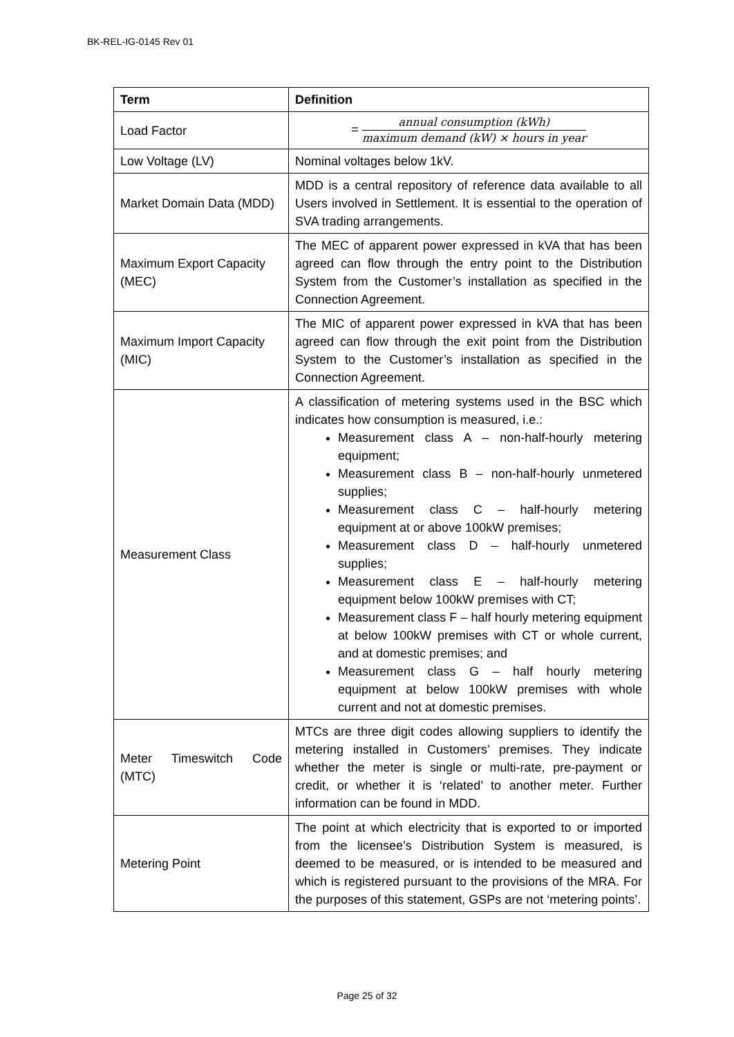BK-REL-IG-0145 Rev 01
| Term | Definition |
| --- | --- |
| Load Factor | = annual consumption (kWh) maximum demand (kW) × hours in year |
| Low Voltage (LV) | Nominal voltages below 1kV. |
| Market Domain Data (MDD) | MDD is a central repository of reference data available to all Users involved in Settlement. It is essential to the operation of SVA trading arrangements. |
| Maximum Export Capacity (MEC) | The MEC of apparent power expressed in kVA that has been agreed can flow through the entry point to the Distribution System from the Customer’s installation as specified in the Connection Agreement. |
| Maximum Import Capacity (MIC) | The MIC of apparent power expressed in kVA that has been agreed can flow through the exit point from the Distribution System to the Customer’s installation as specified in the Connection Agreement. |
| Measurement Class | A classification of metering systems used in the BSC which indicates how consumption is measured, i.e.: Measurement class A – non-half-hourly metering equipment; Measurement class B – non-half-hourly unmetered supplies; Measurement class C – half-hourly metering equipment at or above 100kW premises; Measurement class D – half-hourly unmetered supplies; Measurement class E – half-hourly metering equipment below 100kW premises with CT; Measurement class F – half hourly metering equipment at below 100kW premises with CT or whole current, and at domestic premises; and Measurement class G – half hourly metering equipment at below 100kW premises with whole current and not at domestic premises. |
| Meter Timeswitch Code (MTC) | MTCs are three digit codes allowing suppliers to identify the metering installed in Customers’ premises. They indicate whether the meter is single or multi-rate, pre-payment or credit, or whether it is ‘related’ to another meter. Further information can be found in MDD. |
| Metering Point | The point at which electricity that is exported to or imported from the licensee’s Distribution System is measured, is deemed to be measured, or is intended to be measured and which is registered pursuant to the provisions of the MRA. For the purposes of this statement, GSPs are not ‘metering points’. |
Page 25 of 32